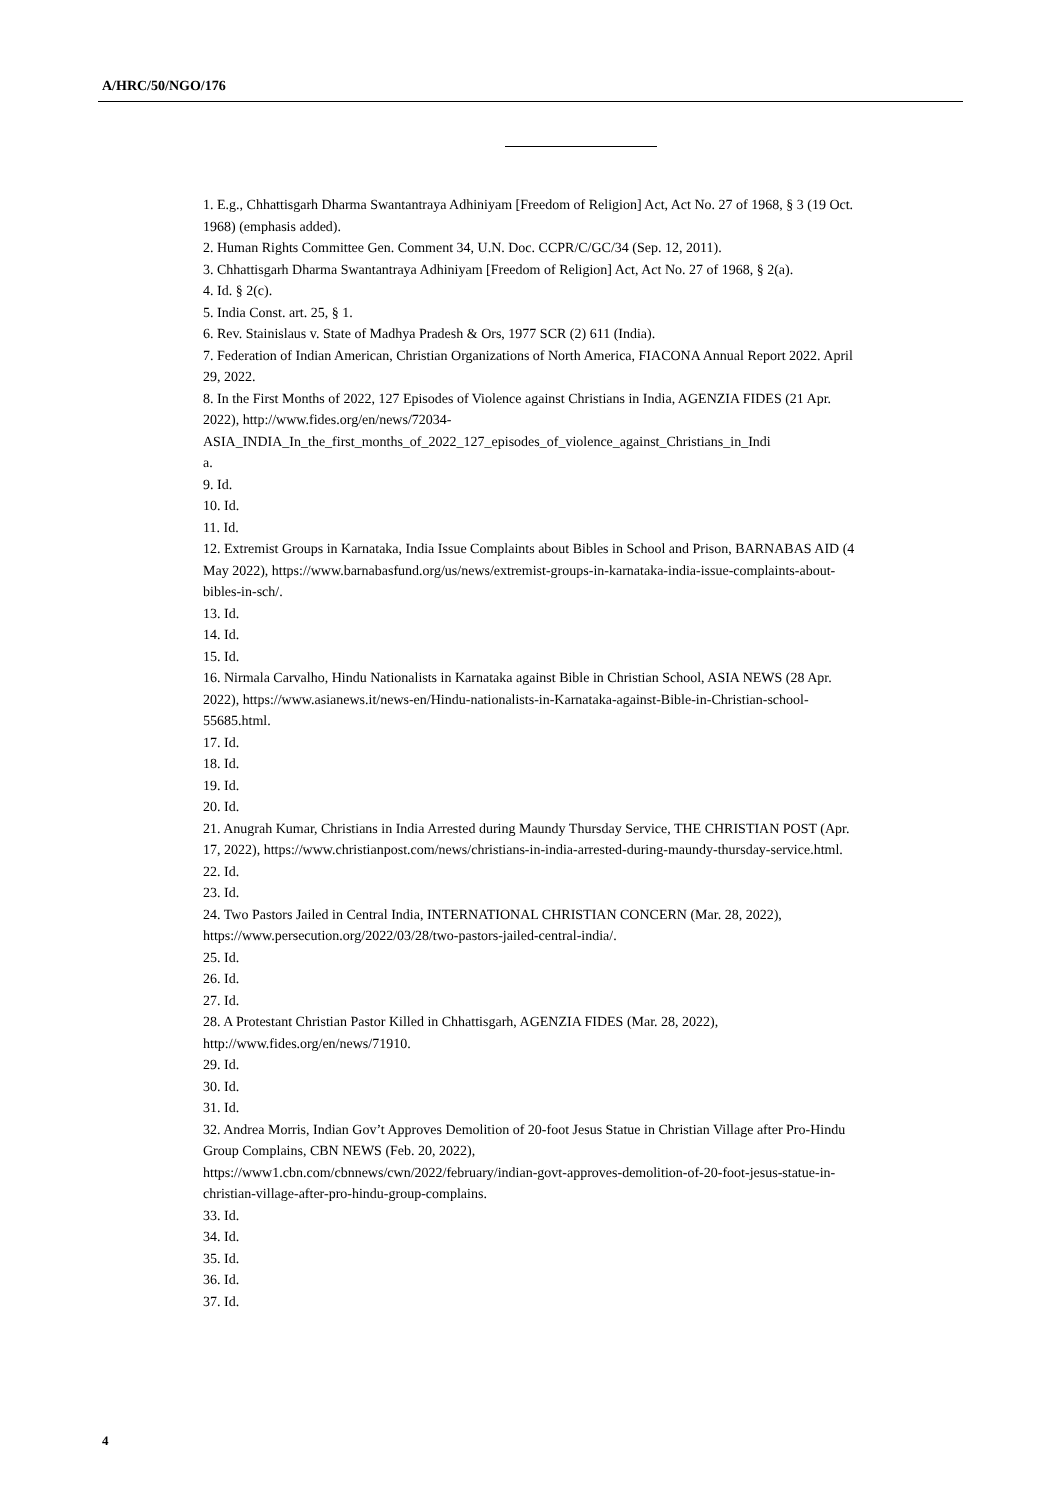A/HRC/50/NGO/176
1. E.g., Chhattisgarh Dharma Swantantraya Adhiniyam [Freedom of Religion] Act, Act No. 27 of 1968, § 3 (19 Oct. 1968) (emphasis added).
2. Human Rights Committee Gen. Comment 34, U.N. Doc. CCPR/C/GC/34 (Sep. 12, 2011).
3. Chhattisgarh Dharma Swantantraya Adhiniyam [Freedom of Religion] Act, Act No. 27 of 1968, § 2(a).
4. Id. § 2(c).
5. India Const. art. 25, § 1.
6. Rev. Stainislaus v. State of Madhya Pradesh & Ors, 1977 SCR (2) 611 (India).
7. Federation of Indian American, Christian Organizations of North America, FIACONA Annual Report 2022. April 29, 2022.
8. In the First Months of 2022, 127 Episodes of Violence against Christians in India, AGENZIA FIDES (21 Apr. 2022), http://www.fides.org/en/news/72034-
ASIA_INDIA_In_the_first_months_of_2022_127_episodes_of_violence_against_Christians_in_Indi
a.
9. Id.
10. Id.
11. Id.
12. Extremist Groups in Karnataka, India Issue Complaints about Bibles in School and Prison, BARNABAS AID (4 May 2022), https://www.barnabasfund.org/us/news/extremist-groups-in-karnataka-india-issue-complaints-about-bibles-in-sch/.
13. Id.
14. Id.
15. Id.
16. Nirmala Carvalho, Hindu Nationalists in Karnataka against Bible in Christian School, ASIA NEWS (28 Apr. 2022), https://www.asianews.it/news-en/Hindu-nationalists-in-Karnataka-against-Bible-in-Christian-school-55685.html.
17. Id.
18. Id.
19. Id.
20. Id.
21. Anugrah Kumar, Christians in India Arrested during Maundy Thursday Service, THE CHRISTIAN POST (Apr. 17, 2022), https://www.christianpost.com/news/christians-in-india-arrested-during-maundy-thursday-service.html.
22. Id.
23. Id.
24. Two Pastors Jailed in Central India, INTERNATIONAL CHRISTIAN CONCERN (Mar. 28, 2022), https://www.persecution.org/2022/03/28/two-pastors-jailed-central-india/.
25. Id.
26. Id.
27. Id.
28. A Protestant Christian Pastor Killed in Chhattisgarh, AGENZIA FIDES (Mar. 28, 2022), http://www.fides.org/en/news/71910.
29. Id.
30. Id.
31. Id.
32. Andrea Morris, Indian Gov’t Approves Demolition of 20-foot Jesus Statue in Christian Village after Pro-Hindu Group Complains, CBN NEWS (Feb. 20, 2022),
https://www1.cbn.com/cbnnews/cwn/2022/february/indian-govt-approves-demolition-of-20-foot-jesus-statue-in-christian-village-after-pro-hindu-group-complains.
33. Id.
34. Id.
35. Id.
36. Id.
37. Id.
4